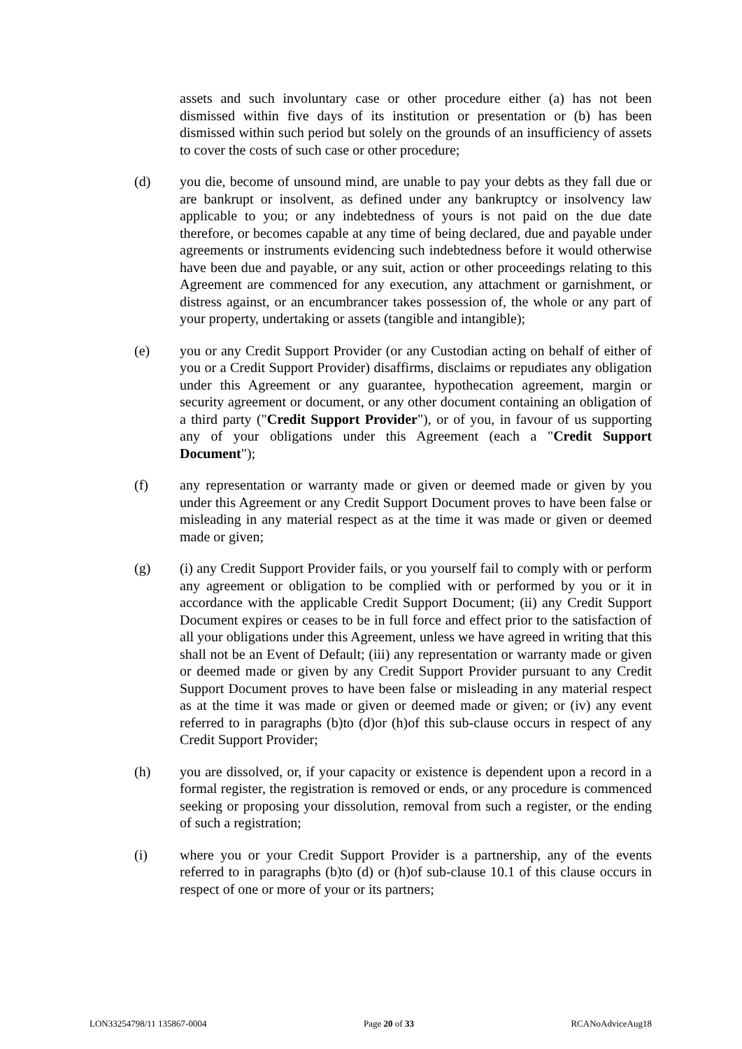assets and such involuntary case or other procedure either (a) has not been dismissed within five days of its institution or presentation or (b) has been dismissed within such period but solely on the grounds of an insufficiency of assets to cover the costs of such case or other procedure;
(d) you die, become of unsound mind, are unable to pay your debts as they fall due or are bankrupt or insolvent, as defined under any bankruptcy or insolvency law applicable to you; or any indebtedness of yours is not paid on the due date therefore, or becomes capable at any time of being declared, due and payable under agreements or instruments evidencing such indebtedness before it would otherwise have been due and payable, or any suit, action or other proceedings relating to this Agreement are commenced for any execution, any attachment or garnishment, or distress against, or an encumbrancer takes possession of, the whole or any part of your property, undertaking or assets (tangible and intangible);
(e) you or any Credit Support Provider (or any Custodian acting on behalf of either of you or a Credit Support Provider) disaffirms, disclaims or repudiates any obligation under this Agreement or any guarantee, hypothecation agreement, margin or security agreement or document, or any other document containing an obligation of a third party ("Credit Support Provider"), or of you, in favour of us supporting any of your obligations under this Agreement (each a "Credit Support Document");
(f) any representation or warranty made or given or deemed made or given by you under this Agreement or any Credit Support Document proves to have been false or misleading in any material respect as at the time it was made or given or deemed made or given;
(g) (i) any Credit Support Provider fails, or you yourself fail to comply with or perform any agreement or obligation to be complied with or performed by you or it in accordance with the applicable Credit Support Document; (ii) any Credit Support Document expires or ceases to be in full force and effect prior to the satisfaction of all your obligations under this Agreement, unless we have agreed in writing that this shall not be an Event of Default; (iii) any representation or warranty made or given or deemed made or given by any Credit Support Provider pursuant to any Credit Support Document proves to have been false or misleading in any material respect as at the time it was made or given or deemed made or given; or (iv) any event referred to in paragraphs (b)to (d)or (h)of this sub-clause occurs in respect of any Credit Support Provider;
(h) you are dissolved, or, if your capacity or existence is dependent upon a record in a formal register, the registration is removed or ends, or any procedure is commenced seeking or proposing your dissolution, removal from such a register, or the ending of such a registration;
(i) where you or your Credit Support Provider is a partnership, any of the events referred to in paragraphs (b)to (d) or (h)of sub-clause 10.1 of this clause occurs in respect of one or more of your or its partners;
LON33254798/11 135867-0004 Page 20 of 33 RCANoAdviceAug18